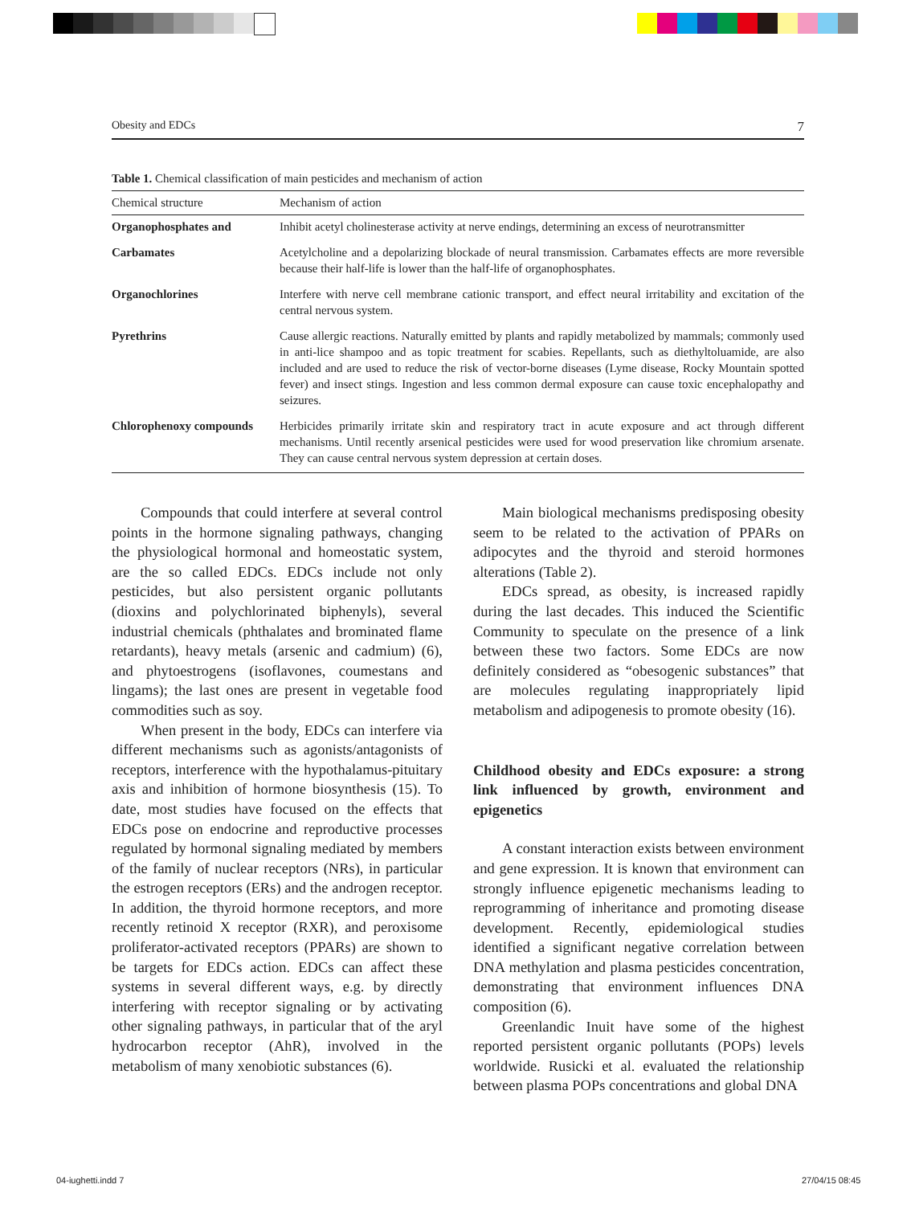Obesity and EDCs 7
Table 1. Chemical classification of main pesticides and mechanism of action
| Chemical structure | Mechanism of action |
| --- | --- |
| Organophosphates and | Inhibit acetyl cholinesterase activity at nerve endings, determining an excess of neurotransmitter |
| Carbamates | Acetylcholine and a depolarizing blockade of neural transmission. Carbamates effects are more reversible because their half-life is lower than the half-life of organophosphates. |
| Organochlorines | Interfere with nerve cell membrane cationic transport, and effect neural irritability and excitation of the central nervous system. |
| Pyrethrins | Cause allergic reactions. Naturally emitted by plants and rapidly metabolized by mammals; commonly used in anti-lice shampoo and as topic treatment for scabies. Repellants, such as diethyltoluamide, are also included and are used to reduce the risk of vector-borne diseases (Lyme disease, Rocky Mountain spotted fever) and insect stings. Ingestion and less common dermal exposure can cause toxic encephalopathy and seizures. |
| Chlorophenoxy compounds | Herbicides primarily irritate skin and respiratory tract in acute exposure and act through different mechanisms. Until recently arsenical pesticides were used for wood preservation like chromium arsenate. They can cause central nervous system depression at certain doses. |
Compounds that could interfere at several control points in the hormone signaling pathways, changing the physiological hormonal and homeostatic system, are the so called EDCs. EDCs include not only pesticides, but also persistent organic pollutants (dioxins and polychlorinated biphenyls), several industrial chemicals (phthalates and brominated flame retardants), heavy metals (arsenic and cadmium) (6), and phytoestrogens (isoflavones, coumestans and lingams); the last ones are present in vegetable food commodities such as soy.
When present in the body, EDCs can interfere via different mechanisms such as agonists/antagonists of receptors, interference with the hypothalamus-pituitary axis and inhibition of hormone biosynthesis (15). To date, most studies have focused on the effects that EDCs pose on endocrine and reproductive processes regulated by hormonal signaling mediated by members of the family of nuclear receptors (NRs), in particular the estrogen receptors (ERs) and the androgen receptor. In addition, the thyroid hormone receptors, and more recently retinoid X receptor (RXR), and peroxisome proliferator-activated receptors (PPARs) are shown to be targets for EDCs action. EDCs can affect these systems in several different ways, e.g. by directly interfering with receptor signaling or by activating other signaling pathways, in particular that of the aryl hydrocarbon receptor (AhR), involved in the metabolism of many xenobiotic substances (6).
Main biological mechanisms predisposing obesity seem to be related to the activation of PPARs on adipocytes and the thyroid and steroid hormones alterations (Table 2).
EDCs spread, as obesity, is increased rapidly during the last decades. This induced the Scientific Community to speculate on the presence of a link between these two factors. Some EDCs are now definitely considered as “obesogenic substances” that are molecules regulating inappropriately lipid metabolism and adipogenesis to promote obesity (16).
Childhood obesity and EDCs exposure: a strong link influenced by growth, environment and epigenetics
A constant interaction exists between environment and gene expression. It is known that environment can strongly influence epigenetic mechanisms leading to reprogramming of inheritance and promoting disease development. Recently, epidemiological studies identified a significant negative correlation between DNA methylation and plasma pesticides concentration, demonstrating that environment influences DNA composition (6).
Greenlandic Inuit have some of the highest reported persistent organic pollutants (POPs) levels worldwide. Rusicki et al. evaluated the relationship between plasma POPs concentrations and global DNA
04-iughetti.indd 7 27/04/15 08:45